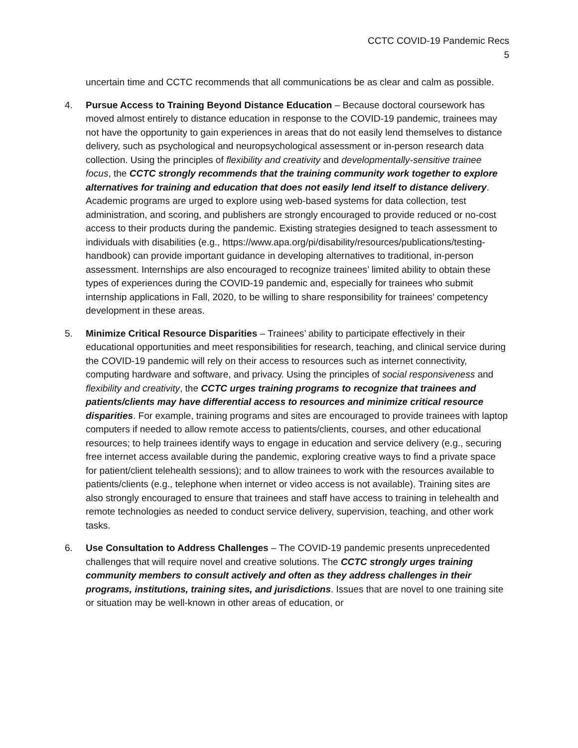CCTC COVID-19 Pandemic Recs
5
uncertain time and CCTC recommends that all communications be as clear and calm as possible.
4. Pursue Access to Training Beyond Distance Education – Because doctoral coursework has moved almost entirely to distance education in response to the COVID-19 pandemic, trainees may not have the opportunity to gain experiences in areas that do not easily lend themselves to distance delivery, such as psychological and neuropsychological assessment or in-person research data collection. Using the principles of flexibility and creativity and developmentally-sensitive trainee focus, the CCTC strongly recommends that the training community work together to explore alternatives for training and education that does not easily lend itself to distance delivery. Academic programs are urged to explore using web-based systems for data collection, test administration, and scoring, and publishers are strongly encouraged to provide reduced or no-cost access to their products during the pandemic. Existing strategies designed to teach assessment to individuals with disabilities (e.g., https://www.apa.org/pi/disability/resources/publications/testing-handbook) can provide important guidance in developing alternatives to traditional, in-person assessment. Internships are also encouraged to recognize trainees’ limited ability to obtain these types of experiences during the COVID-19 pandemic and, especially for trainees who submit internship applications in Fall, 2020, to be willing to share responsibility for trainees’ competency development in these areas.
5. Minimize Critical Resource Disparities – Trainees’ ability to participate effectively in their educational opportunities and meet responsibilities for research, teaching, and clinical service during the COVID-19 pandemic will rely on their access to resources such as internet connectivity, computing hardware and software, and privacy. Using the principles of social responsiveness and flexibility and creativity, the CCTC urges training programs to recognize that trainees and patients/clients may have differential access to resources and minimize critical resource disparities. For example, training programs and sites are encouraged to provide trainees with laptop computers if needed to allow remote access to patients/clients, courses, and other educational resources; to help trainees identify ways to engage in education and service delivery (e.g., securing free internet access available during the pandemic, exploring creative ways to find a private space for patient/client telehealth sessions); and to allow trainees to work with the resources available to patients/clients (e.g., telephone when internet or video access is not available). Training sites are also strongly encouraged to ensure that trainees and staff have access to training in telehealth and remote technologies as needed to conduct service delivery, supervision, teaching, and other work tasks.
6. Use Consultation to Address Challenges – The COVID-19 pandemic presents unprecedented challenges that will require novel and creative solutions. The CCTC strongly urges training community members to consult actively and often as they address challenges in their programs, institutions, training sites, and jurisdictions. Issues that are novel to one training site or situation may be well-known in other areas of education, or